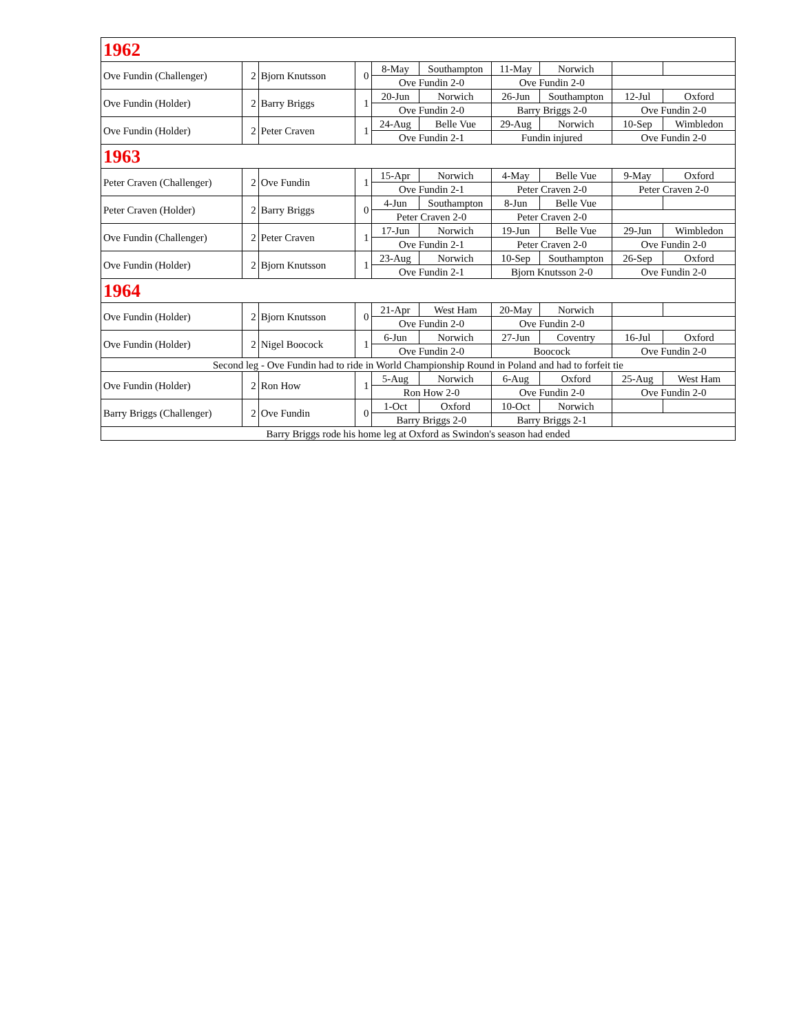| 1962 | | | | | | | | | |
| Ove Fundin (Challenger) | 2 | Bjorn Knutsson | 0 | 8-May | Southampton | 11-May | Norwich | | |
| | | | | Ove Fundin 2-0 | | Ove Fundin 2-0 | | | |
| Ove Fundin (Holder) | 2 | Barry Briggs | 1 | 20-Jun | Norwich | 26-Jun | Southampton | 12-Jul | Oxford |
| | | | | Ove Fundin 2-0 | | Barry Briggs 2-0 | | Ove Fundin 2-0 | |
| Ove Fundin (Holder) | 2 | Peter Craven | 1 | 24-Aug | Belle Vue | 29-Aug | Norwich | 10-Sep | Wimbledon |
| | | | | Ove Fundin 2-1 | | Fundin injured | | Ove Fundin 2-0 | |
| 1963 | | | | | | | | | |
| Peter Craven (Challenger) | 2 | Ove Fundin | 1 | 15-Apr | Norwich | 4-May | Belle Vue | 9-May | Oxford |
| | | | | Ove Fundin 2-1 | | Peter Craven 2-0 | | Peter Craven 2-0 | |
| Peter Craven (Holder) | 2 | Barry Briggs | 0 | 4-Jun | Southampton | 8-Jun | Belle Vue | | |
| | | | | Peter Craven 2-0 | | Peter Craven 2-0 | | | |
| Ove Fundin (Challenger) | 2 | Peter Craven | 1 | 17-Jun | Norwich | 19-Jun | Belle Vue | 29-Jun | Wimbledon |
| | | | | Ove Fundin 2-1 | | Peter Craven 2-0 | | Ove Fundin 2-0 | |
| Ove Fundin (Holder) | 2 | Bjorn Knutsson | 1 | 23-Aug | Norwich | 10-Sep | Southampton | 26-Sep | Oxford |
| | | | | Ove Fundin 2-1 | | Bjorn Knutsson 2-0 | | Ove Fundin 2-0 | |
| 1964 | | | | | | | | | |
| Ove Fundin (Holder) | 2 | Bjorn Knutsson | 0 | 21-Apr | West Ham | 20-May | Norwich | | |
| | | | | Ove Fundin 2-0 | | Ove Fundin 2-0 | | | |
| Ove Fundin (Holder) | 2 | Nigel Boocock | 1 | 6-Jun | Norwich | 27-Jun | Coventry | 16-Jul | Oxford |
| | | | | Ove Fundin 2-0 | | Boocock | | Ove Fundin 2-0 | |
| Second leg - Ove Fundin had to ride in World Championship Round in Poland and had to forfeit tie | | | | | | | | | |
| Ove Fundin (Holder) | 2 | Ron How | 1 | 5-Aug | Norwich | 6-Aug | Oxford | 25-Aug | West Ham |
| | | | | Ron How 2-0 | | Ove Fundin 2-0 | | Ove Fundin 2-0 | |
| Barry Briggs (Challenger) | 2 | Ove Fundin | 0 | 1-Oct | Oxford | 10-Oct | Norwich | | |
| | | | | Barry Briggs 2-0 | | Barry Briggs 2-1 | | | |
| Barry Briggs rode his home leg at Oxford as Swindon's season had ended | | | | | | | | | |